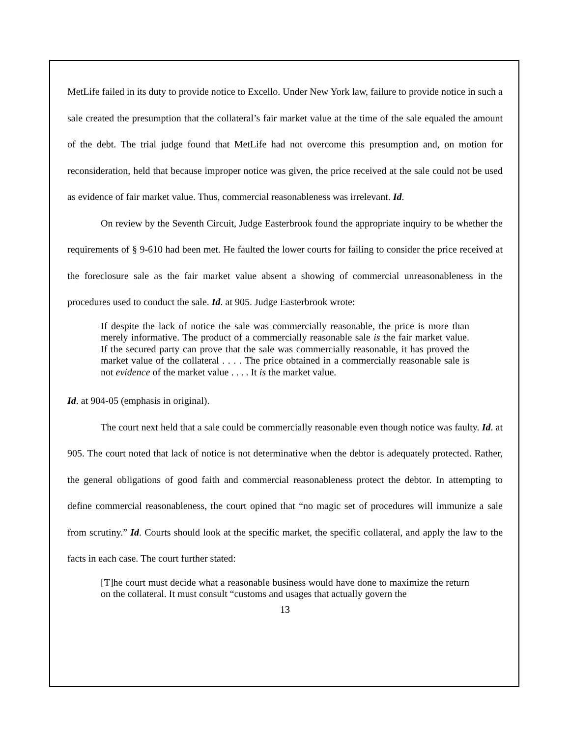MetLife failed in its duty to provide notice to Excello. Under New York law, failure to provide notice in such a sale created the presumption that the collateral’s fair market value at the time of the sale equaled the amount of the debt. The trial judge found that MetLife had not overcome this presumption and, on motion for reconsideration, held that because improper notice was given, the price received at the sale could not be used as evidence of fair market value. Thus, commercial reasonableness was irrelevant. Id.
On review by the Seventh Circuit, Judge Easterbrook found the appropriate inquiry to be whether the requirements of § 9-610 had been met. He faulted the lower courts for failing to consider the price received at the foreclosure sale as the fair market value absent a showing of commercial unreasonableness in the procedures used to conduct the sale. Id. at 905. Judge Easterbrook wrote:
If despite the lack of notice the sale was commercially reasonable, the price is more than merely informative. The product of a commercially reasonable sale is the fair market value. If the secured party can prove that the sale was commercially reasonable, it has proved the market value of the collateral . . . . The price obtained in a commercially reasonable sale is not evidence of the market value . . . . It is the market value.
Id. at 904-05 (emphasis in original).
The court next held that a sale could be commercially reasonable even though notice was faulty. Id. at 905. The court noted that lack of notice is not determinative when the debtor is adequately protected. Rather, the general obligations of good faith and commercial reasonableness protect the debtor. In attempting to define commercial reasonableness, the court opined that “no magic set of procedures will immunize a sale from scrutiny.” Id. Courts should look at the specific market, the specific collateral, and apply the law to the facts in each case. The court further stated:
[T]he court must decide what a reasonable business would have done to maximize the return on the collateral. It must consult “customs and usages that actually govern the
13